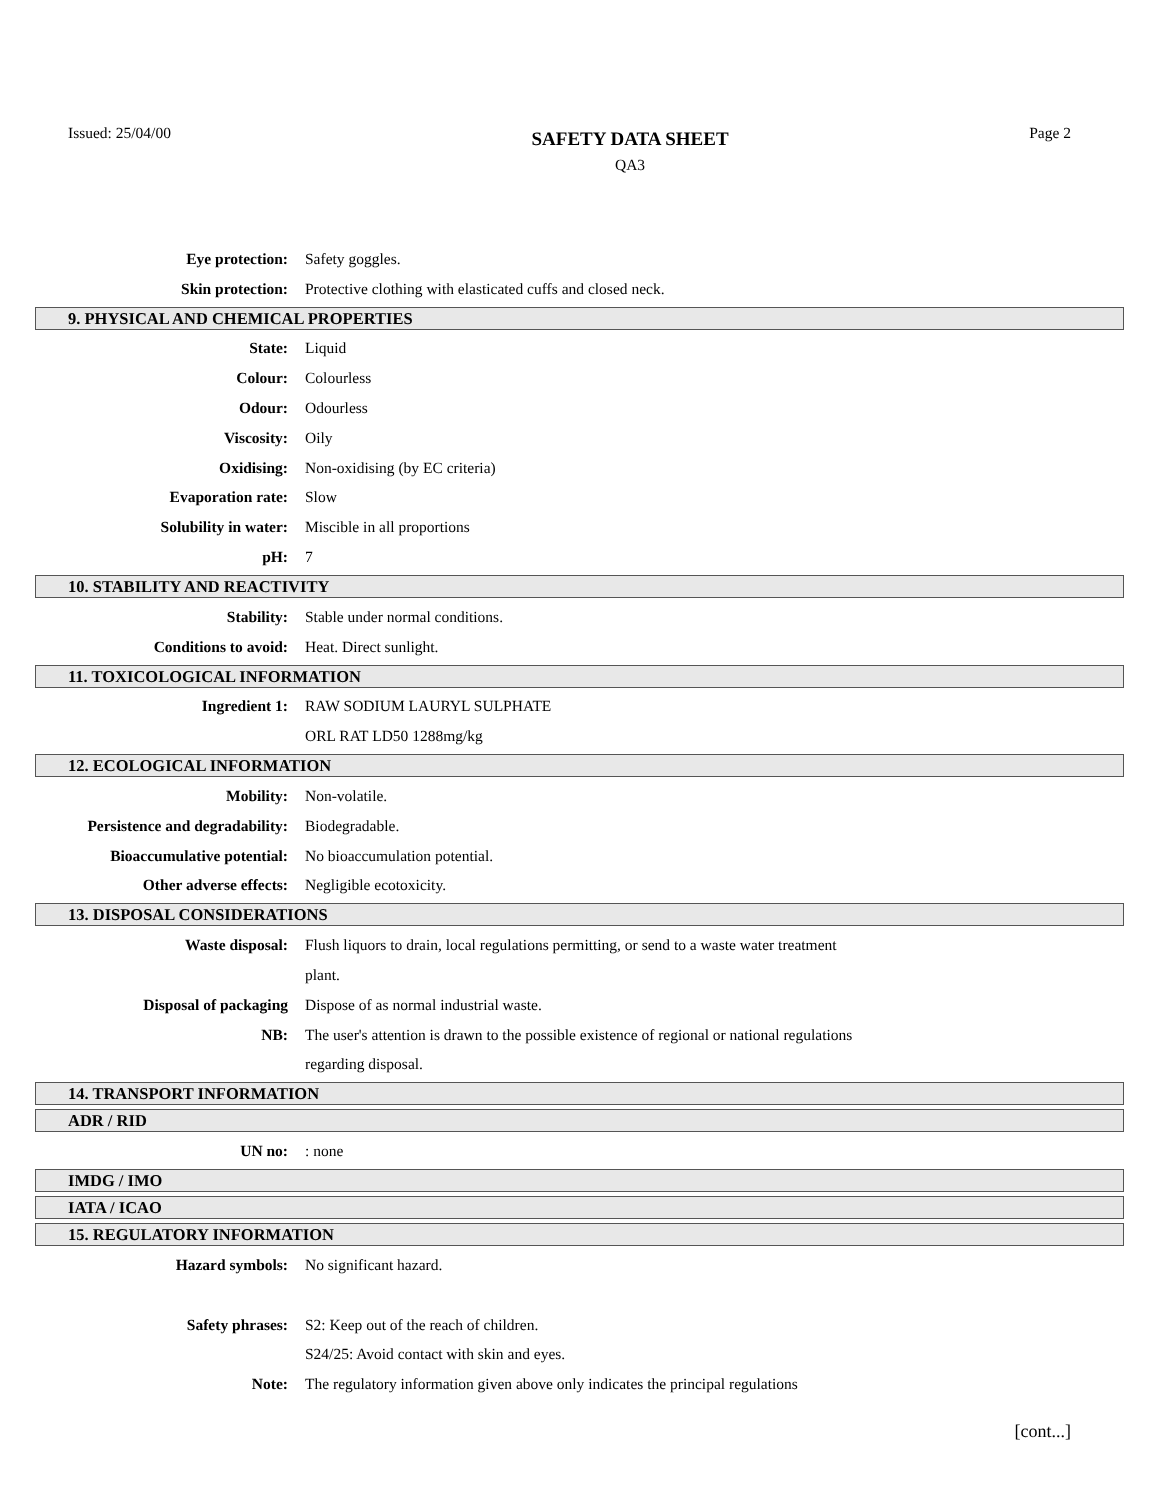Issued: 25/04/00
SAFETY DATA SHEET
QA3
Page 2
Eye protection: Safety goggles.
Skin protection:
Protective clothing with elasticated cuffs and closed neck.
9. PHYSICAL AND CHEMICAL PROPERTIES
State: Liquid
Colour: Colourless
Odour: Odourless
Viscosity: Oily
Oxidising: Non-oxidising (by EC criteria)
Evaporation rate: Slow
Solubility in water: Miscible in all proportions
pH: 7
10. STABILITY AND REACTIVITY
Stability:
Stable under normal conditions.
Conditions to avoid: Heat. Direct sunlight.
11. TOXICOLOGICAL INFORMATION
Ingredient 1: RAW SODIUM LAURYL SULPHATE
ORL RAT LD50 1288mg/kg
12. ECOLOGICAL INFORMATION
Mobility: Non-volatile.
Persistence and degradability: Biodegradable.
Bioaccumulative potential: No bioaccumulation potential.
Other adverse effects: Negligible ecotoxicity.
13. DISPOSAL CONSIDERATIONS
Waste disposal:
Flush liquors to drain, local regulations permitting, or send to a waste water treatment
plant.
Disposal of packaging
Dispose of as normal industrial waste.
NB:
The user's attention is drawn to the possible existence of regional or national regulations
regarding disposal.
14. TRANSPORT INFORMATION
ADR / RID
UN no: : none
IMDG / IMO
IATA / ICAO
15. REGULATORY INFORMATION
Hazard symbols: No significant hazard.
Safety phrases:
S2: Keep out of the reach of children.
S24/25: Avoid contact with skin and eyes.
Note:
The regulatory information given above only indicates the principal regulations
[cont...]